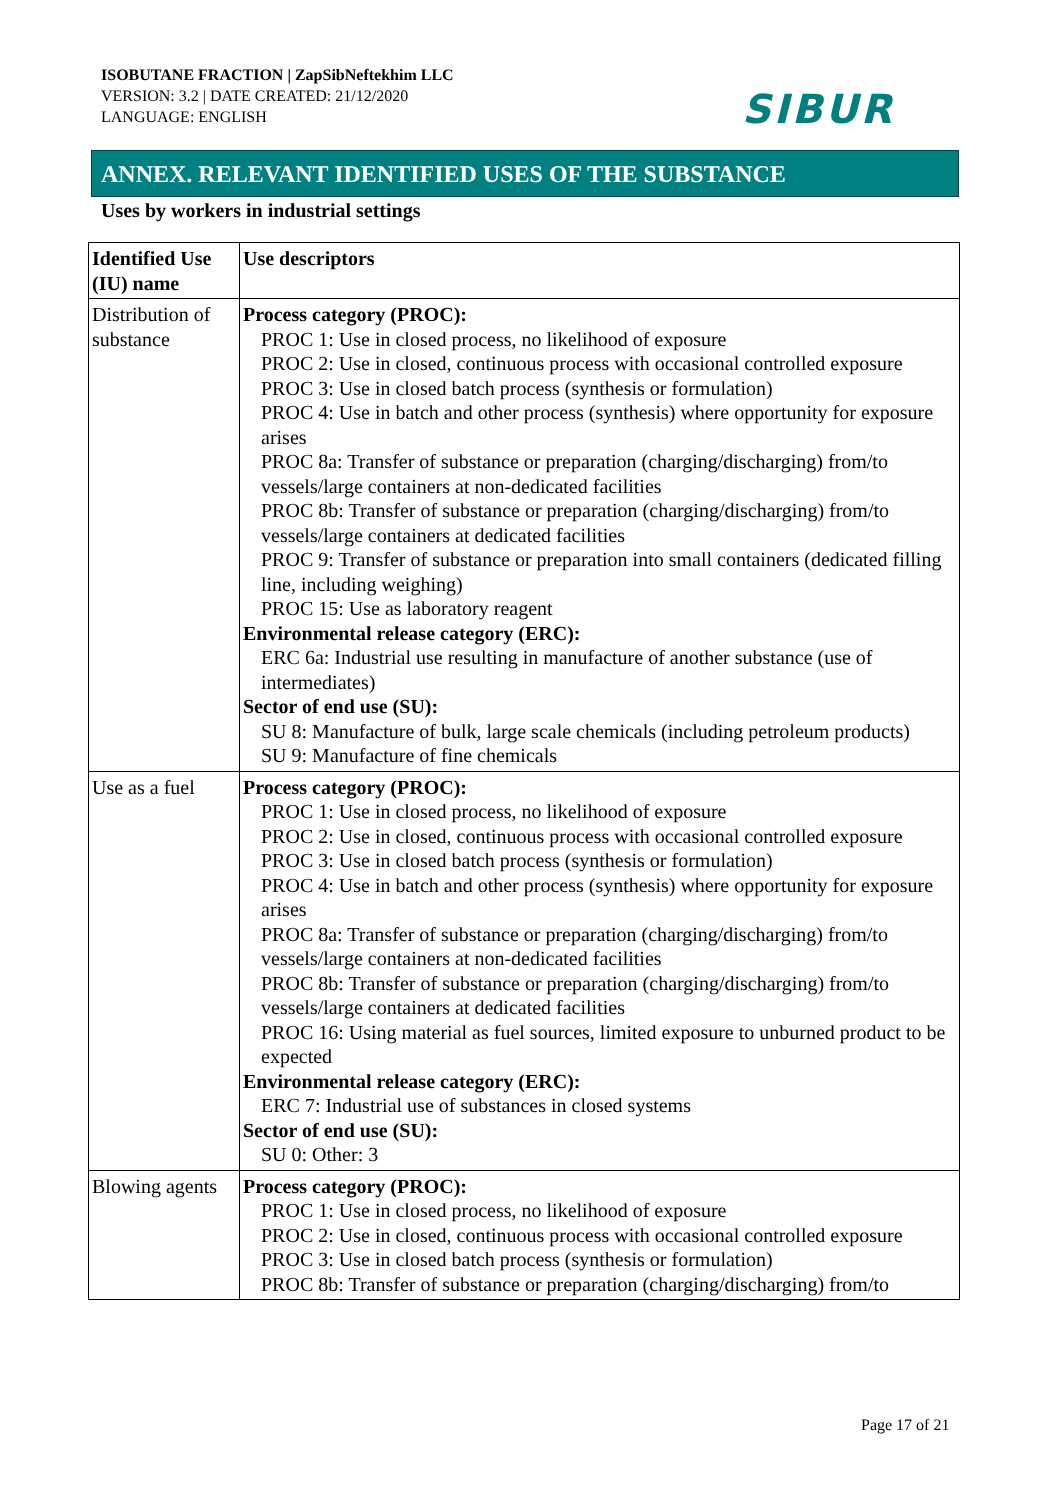ISOBUTANE FRACTION | ZapSibNeftekhim LLC
VERSION: 3.2 | DATE CREATED: 21/12/2020
LANGUAGE: ENGLISH
SIBUR
ANNEX. RELEVANT IDENTIFIED USES OF THE SUBSTANCE
Uses by workers in industrial settings
| Identified Use (IU) name | Use descriptors |
| --- | --- |
| Distribution of substance | Process category (PROC): PROC 1: Use in closed process, no likelihood of exposure PROC 2: Use in closed, continuous process with occasional controlled exposure PROC 3: Use in closed batch process (synthesis or formulation) PROC 4: Use in batch and other process (synthesis) where opportunity for exposure arises PROC 8a: Transfer of substance or preparation (charging/discharging) from/to vessels/large containers at non-dedicated facilities PROC 8b: Transfer of substance or preparation (charging/discharging) from/to vessels/large containers at dedicated facilities PROC 9: Transfer of substance or preparation into small containers (dedicated filling line, including weighing) PROC 15: Use as laboratory reagent Environmental release category (ERC): ERC 6a: Industrial use resulting in manufacture of another substance (use of intermediates) Sector of end use (SU): SU 8: Manufacture of bulk, large scale chemicals (including petroleum products) SU 9: Manufacture of fine chemicals |
| Use as a fuel | Process category (PROC): PROC 1: Use in closed process, no likelihood of exposure PROC 2: Use in closed, continuous process with occasional controlled exposure PROC 3: Use in closed batch process (synthesis or formulation) PROC 4: Use in batch and other process (synthesis) where opportunity for exposure arises PROC 8a: Transfer of substance or preparation (charging/discharging) from/to vessels/large containers at non-dedicated facilities PROC 8b: Transfer of substance or preparation (charging/discharging) from/to vessels/large containers at dedicated facilities PROC 16: Using material as fuel sources, limited exposure to unburned product to be expected Environmental release category (ERC): ERC 7: Industrial use of substances in closed systems Sector of end use (SU): SU 0: Other: 3 |
| Blowing agents | Process category (PROC): PROC 1: Use in closed process, no likelihood of exposure PROC 2: Use in closed, continuous process with occasional controlled exposure PROC 3: Use in closed batch process (synthesis or formulation) PROC 8b: Transfer of substance or preparation (charging/discharging) from/to |
Page 17 of 21